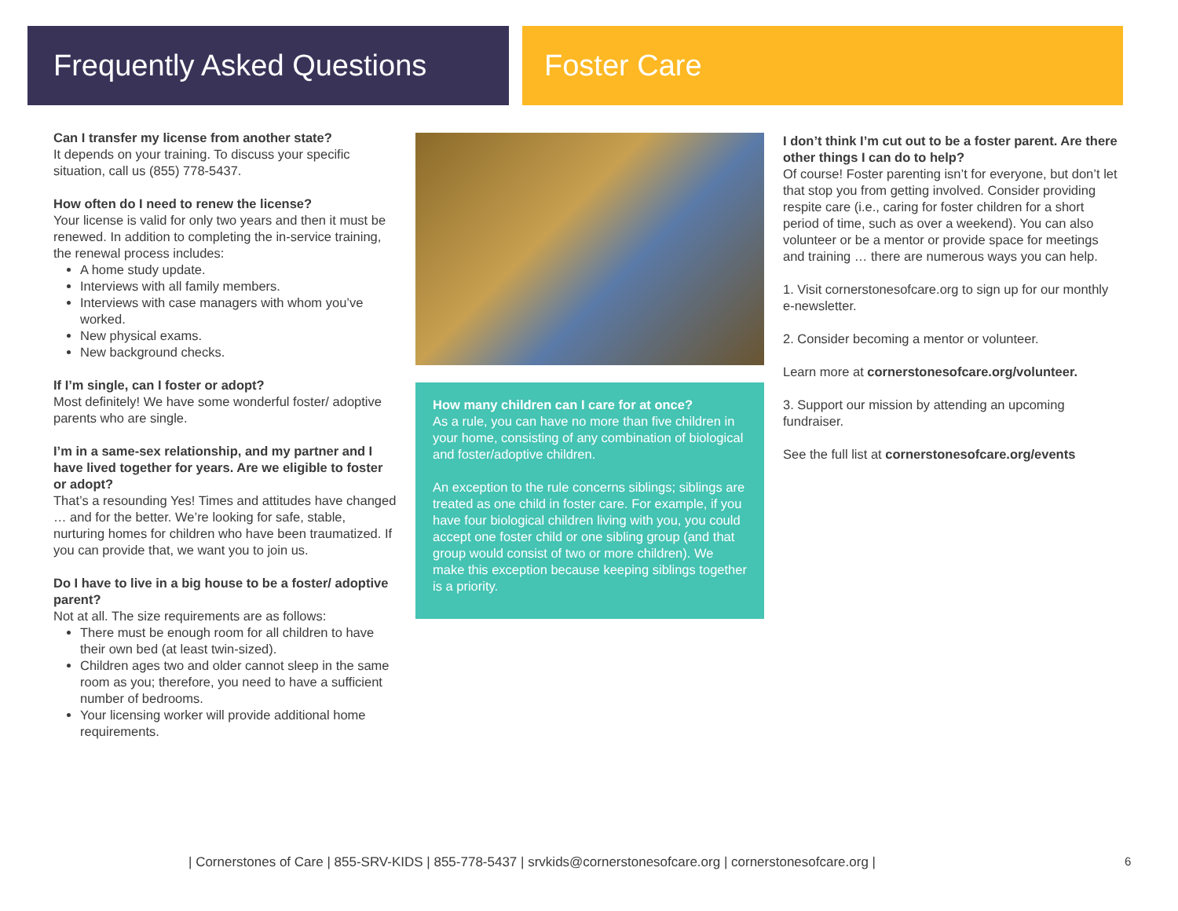Frequently Asked Questions Foster Care
Can I transfer my license from another state?
It depends on your training. To discuss your specific situation, call us (855) 778-5437.
How often do I need to renew the license?
Your license is valid for only two years and then it must be renewed. In addition to completing the in-service training, the renewal process includes:
A home study update.
Interviews with all family members.
Interviews with case managers with whom you’ve worked.
New physical exams.
New background checks.
If I’m single, can I foster or adopt?
Most definitely! We have some wonderful foster/ adoptive parents who are single.
I’m in a same-sex relationship, and my partner and I have lived together for years. Are we eligible to foster or adopt?
That’s a resounding Yes! Times and attitudes have changed … and for the better. We’re looking for safe, stable, nurturing homes for children who have been traumatized. If you can provide that, we want you to join us.
Do I have to live in a big house to be a foster/ adoptive parent?
Not at all. The size requirements are as follows:
There must be enough room for all children to have their own bed (at least twin-sized).
Children ages two and older cannot sleep in the same room as you; therefore, you need to have a sufficient number of bedrooms.
Your licensing worker will provide additional home requirements.
How many children can I care for at once?
As a rule, you can have no more than five children in your home, consisting of any combination of biological and foster/adoptive children.
An exception to the rule concerns siblings; siblings are treated as one child in foster care. For example, if you have four biological children living with you, you could accept one foster child or one sibling group (and that group would consist of two or more children). We make this exception because keeping siblings together is a priority.
I don’t think I’m cut out to be a foster parent. Are there other things I can do to help?
Of course! Foster parenting isn’t for everyone, but don’t let that stop you from getting involved. Consider providing respite care (i.e., caring for foster children for a short period of time, such as over a weekend). You can also volunteer or be a mentor or provide space for meetings and training … there are numerous ways you can help.
1. Visit cornerstonesofcare.org to sign up for our monthly e-newsletter.
2. Consider becoming a mentor or volunteer.
Learn more at cornerstonesofcare.org/volunteer.
3. Support our mission by attending an upcoming fundraiser.
See the full list at cornerstonesofcare.org/events
| Cornerstones of Care | 855-SRV-KIDS | 855-778-5437 | srvkids@cornerstonesofcare.org | cornerstonesofcare.org |
6